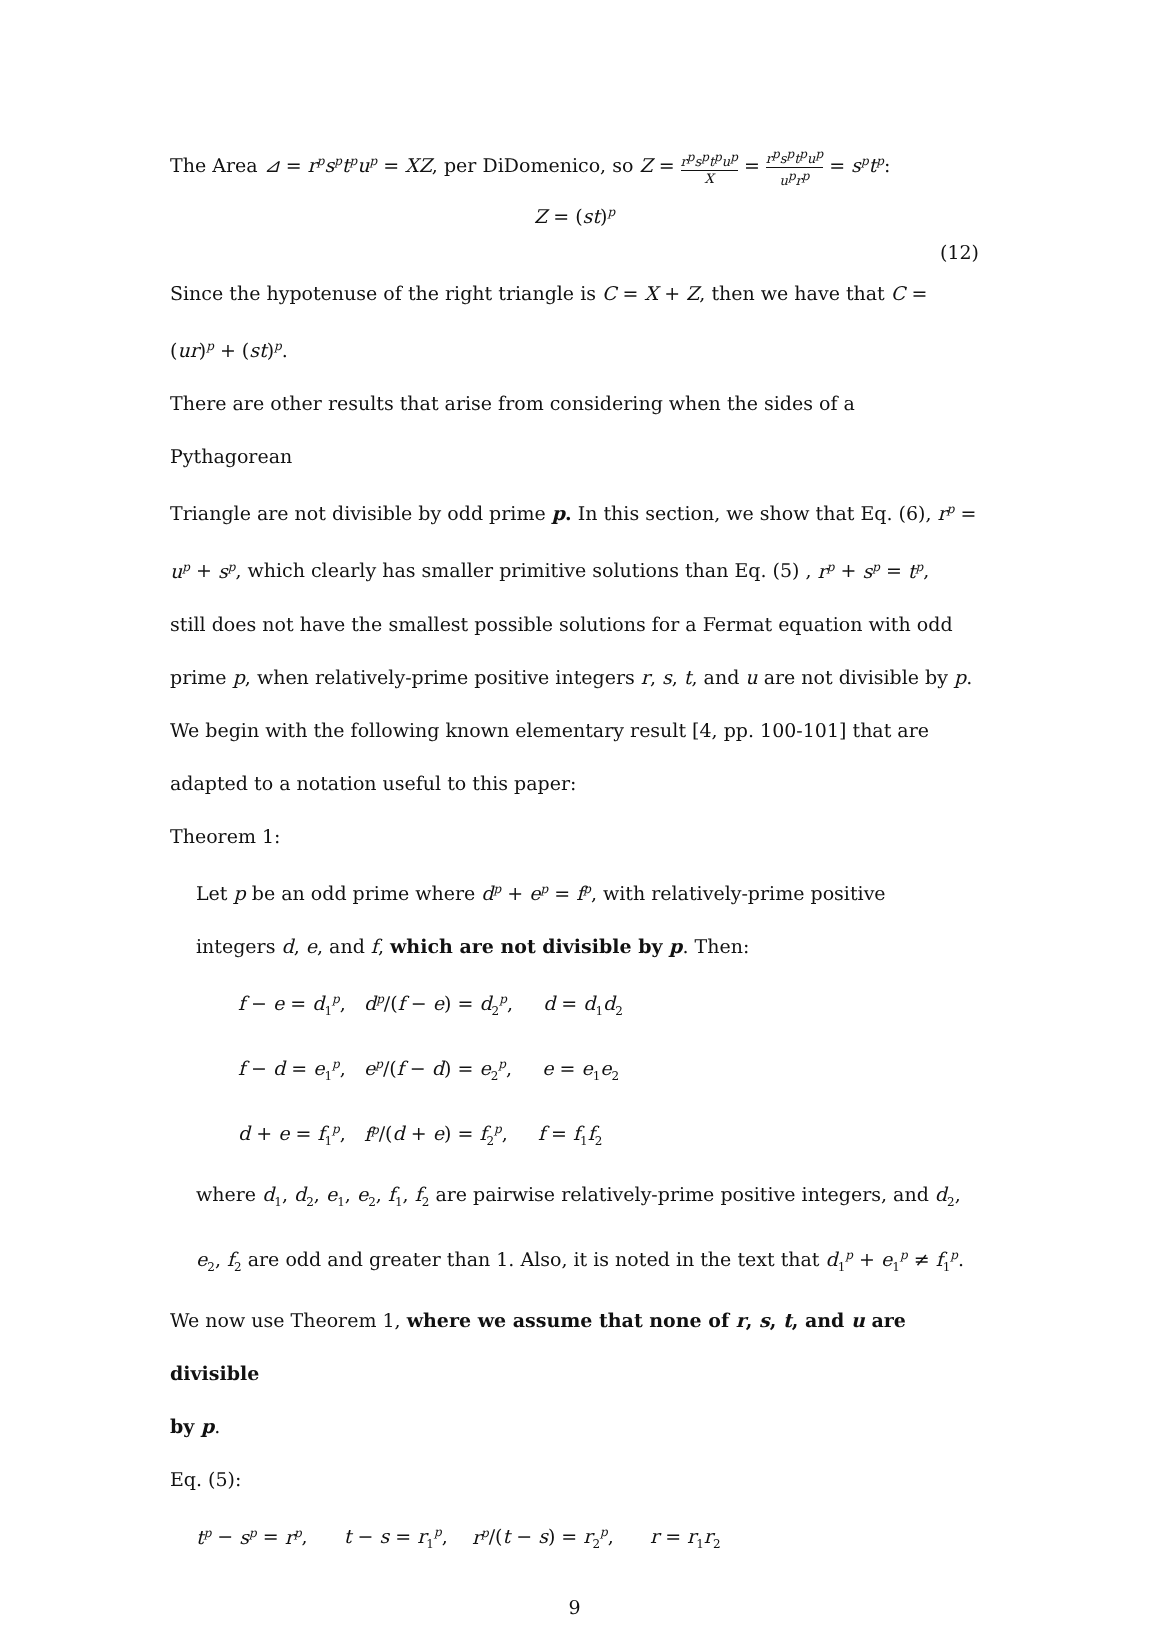The Area ⊿ = r<sup>p</sup>s<sup>p</sup>t<sup>p</sup>u<sup>p</sup> = XZ, per DiDomenico, so Z = r<sup>p</sup>s<sup>p</sup>t<sup>p</sup>u<sup>p</sup> X = r<sup>p</sup>s<sup>p</sup>t<sup>p</sup>u<sup>p</sup> u<sup>p</sup>r<sup>p</sup> = s<sup>p</sup>t<sup>p</sup>:
Z = (st)<sup>p</sup>
(12)
Since the hypotenuse of the right triangle is C = X + Z, then we have that C =
(ur)<sup>p</sup> + (st)<sup>p</sup>.
There are other results that arise from considering when the sides of a Pythagorean
Triangle are not divisible by odd prime p. In this section, we show that Eq. (6), r<sup>p</sup> =
u<sup>p</sup> + s<sup>p</sup>, which clearly has smaller primitive solutions than Eq. (5) , r<sup>p</sup> + s<sup>p</sup> = t<sup>p</sup>,
still does not have the smallest possible solutions for a Fermat equation with odd
prime p, when relatively-prime positive integers r, s, t, and u are not divisible by p.
We begin with the following known elementary result [4, pp. 100-101] that are
adapted to a notation useful to this paper:
Theorem 1:
Let p be an odd prime where d<sup>p</sup> + e<sup>p</sup> = f<sup>p</sup>, with relatively-prime positive
integers d, e, and f, which are not divisible by p. Then:
f − e = d<sub>1</sub><sup>p</sup>, d<sup>p</sup>/(f − e) = d<sub>2</sub><sup>p</sup>, d = d<sub>1</sub>d<sub>2</sub>
f − d = e<sub>1</sub><sup>p</sup>, e<sup>p</sup>/(f − d) = e<sub>2</sub><sup>p</sup>, e = e<sub>1</sub>e<sub>2</sub>
d + e = f<sub>1</sub><sup>p</sup>, f<sup>p</sup>/(d + e) = f<sub>2</sub><sup>p</sup>, f = f<sub>1</sub>f<sub>2</sub>
where d<sub>1</sub>, d<sub>2</sub>, e<sub>1</sub>, e<sub>2</sub>, f<sub>1</sub>, f<sub>2</sub> are pairwise relatively-prime positive integers, and d<sub>2</sub>,
e<sub>2</sub>, f<sub>2</sub> are odd and greater than 1. Also, it is noted in the text that d<sub>1</sub><sup>p</sup> + e<sub>1</sub><sup>p</sup> ≠ f<sub>1</sub><sup>p</sup>.
We now use Theorem 1, where we assume that none of r, s, t, and u are divisible
by p.
Eq. (5):
t<sup>p</sup> − s<sup>p</sup> = r<sup>p</sup>, t − s = r<sub>1</sub><sup>p</sup>, r<sup>p</sup>/(t − s) = r<sub>2</sub><sup>p</sup>, r = r<sub>1</sub>r<sub>2</sub>
9